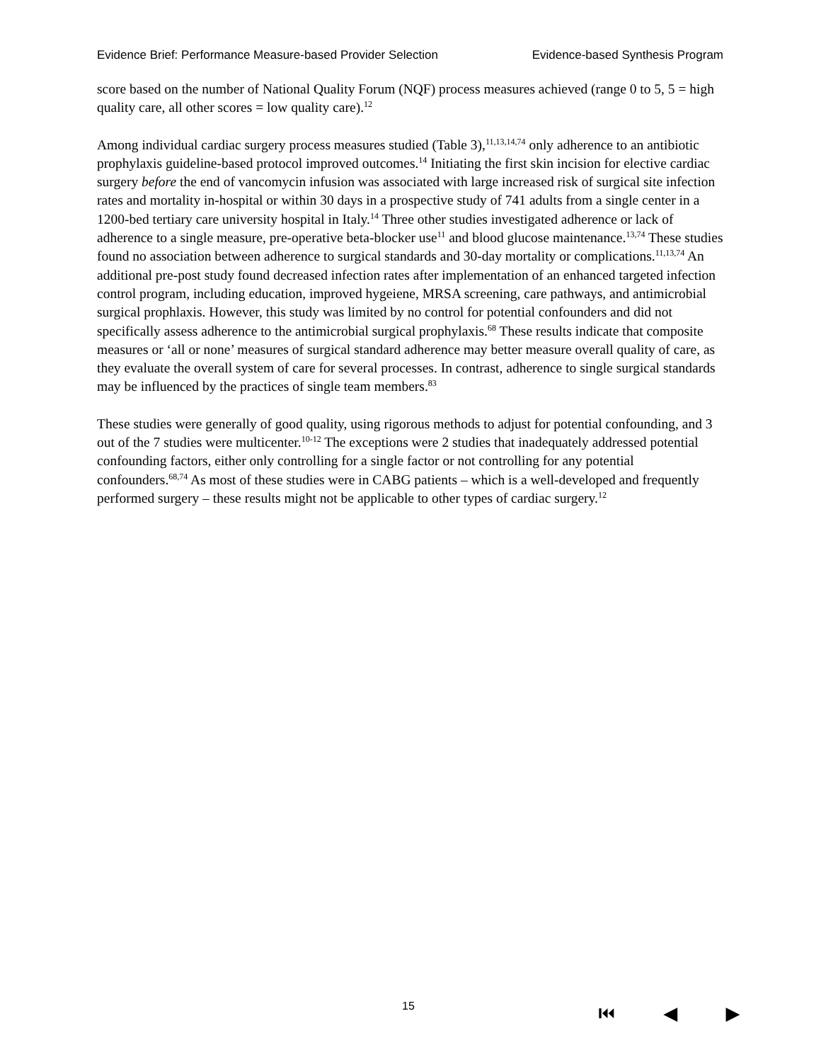Evidence Brief: Performance Measure-based Provider Selection Evidence-based Synthesis Program
score based on the number of National Quality Forum (NQF) process measures achieved (range 0 to 5, 5 = high quality care, all other scores = low quality care).<sup>12</sup>
Among individual cardiac surgery process measures studied (Table 3),<sup>11,13,14,74</sup> only adherence to an antibiotic prophylaxis guideline-based protocol improved outcomes.<sup>14</sup> Initiating the first skin incision for elective cardiac surgery before the end of vancomycin infusion was associated with large increased risk of surgical site infection rates and mortality in-hospital or within 30 days in a prospective study of 741 adults from a single center in a 1200-bed tertiary care university hospital in Italy.<sup>14</sup> Three other studies investigated adherence or lack of adherence to a single measure, pre-operative beta-blocker use<sup>11</sup> and blood glucose maintenance.<sup>13,74</sup> These studies found no association between adherence to surgical standards and 30-day mortality or complications.<sup>11,13,74</sup> An additional pre-post study found decreased infection rates after implementation of an enhanced targeted infection control program, including education, improved hygeiene, MRSA screening, care pathways, and antimicrobial surgical prophlaxis. However, this study was limited by no control for potential confounders and did not specifically assess adherence to the antimicrobial surgical prophylaxis.<sup>68</sup> These results indicate that composite measures or ‘all or none’ measures of surgical standard adherence may better measure overall quality of care, as they evaluate the overall system of care for several processes. In contrast, adherence to single surgical standards may be influenced by the practices of single team members.<sup>83</sup>
These studies were generally of good quality, using rigorous methods to adjust for potential confounding, and 3 out of the 7 studies were multicenter.<sup>10-12</sup> The exceptions were 2 studies that inadequately addressed potential confounding factors, either only controlling for a single factor or not controlling for any potential confounders.<sup>68,74</sup> As most of these studies were in CABG patients – which is a well-developed and frequently performed surgery – these results might not be applicable to other types of cardiac surgery.<sup>12</sup>
15 ⏮ ◀ ▶